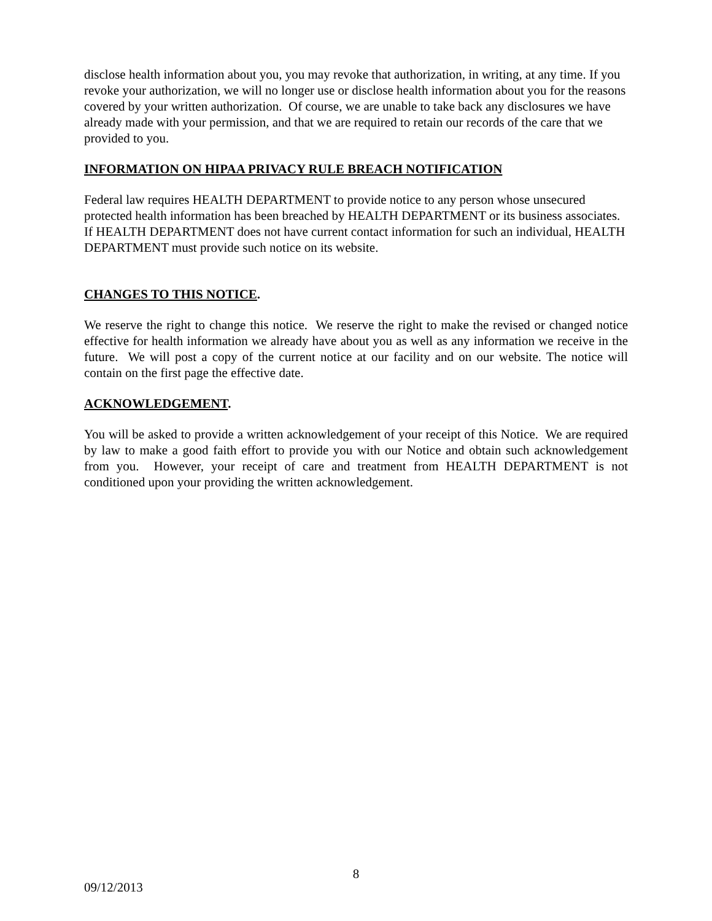disclose health information about you, you may revoke that authorization, in writing, at any time. If you revoke your authorization, we will no longer use or disclose health information about you for the reasons covered by your written authorization. Of course, we are unable to take back any disclosures we have already made with your permission, and that we are required to retain our records of the care that we provided to you.
INFORMATION ON HIPAA PRIVACY RULE BREACH NOTIFICATION
Federal law requires HEALTH DEPARTMENT to provide notice to any person whose unsecured protected health information has been breached by HEALTH DEPARTMENT or its business associates. If HEALTH DEPARTMENT does not have current contact information for such an individual, HEALTH DEPARTMENT must provide such notice on its website.
CHANGES TO THIS NOTICE.
We reserve the right to change this notice. We reserve the right to make the revised or changed notice effective for health information we already have about you as well as any information we receive in the future. We will post a copy of the current notice at our facility and on our website. The notice will contain on the first page the effective date.
ACKNOWLEDGEMENT.
You will be asked to provide a written acknowledgement of your receipt of this Notice. We are required by law to make a good faith effort to provide you with our Notice and obtain such acknowledgement from you. However, your receipt of care and treatment from HEALTH DEPARTMENT is not conditioned upon your providing the written acknowledgement.
8
09/12/2013